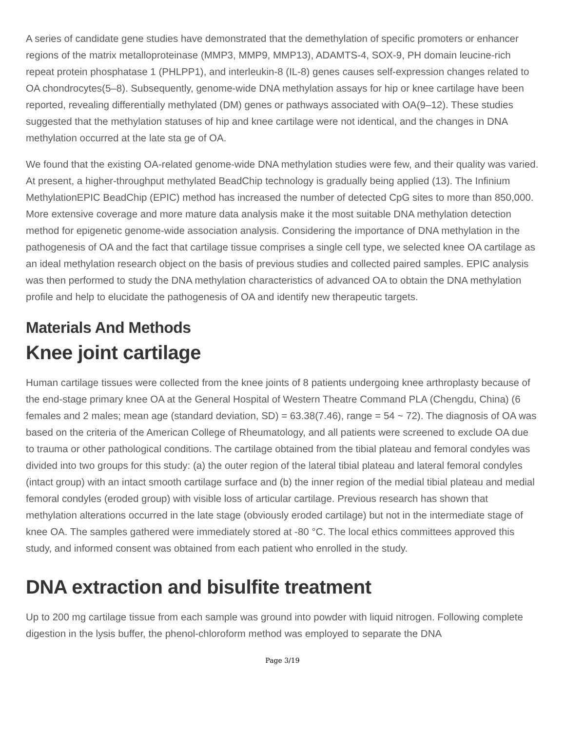A series of candidate gene studies have demonstrated that the demethylation of specific promoters or enhancer regions of the matrix metalloproteinase (MMP3, MMP9, MMP13), ADAMTS-4, SOX-9, PH domain leucine-rich repeat protein phosphatase 1 (PHLPP1), and interleukin-8 (IL-8) genes causes self-expression changes related to OA chondrocytes(5–8). Subsequently, genome-wide DNA methylation assays for hip or knee cartilage have been reported, revealing differentially methylated (DM) genes or pathways associated with OA(9–12). These studies suggested that the methylation statuses of hip and knee cartilage were not identical, and the changes in DNA methylation occurred at the late sta ge of OA.
We found that the existing OA-related genome-wide DNA methylation studies were few, and their quality was varied. At present, a higher-throughput methylated BeadChip technology is gradually being applied (13). The Infinium MethylationEPIC BeadChip (EPIC) method has increased the number of detected CpG sites to more than 850,000. More extensive coverage and more mature data analysis make it the most suitable DNA methylation detection method for epigenetic genome-wide association analysis. Considering the importance of DNA methylation in the pathogenesis of OA and the fact that cartilage tissue comprises a single cell type, we selected knee OA cartilage as an ideal methylation research object on the basis of previous studies and collected paired samples. EPIC analysis was then performed to study the DNA methylation characteristics of advanced OA to obtain the DNA methylation profile and help to elucidate the pathogenesis of OA and identify new therapeutic targets.
Materials And Methods
Knee joint cartilage
Human cartilage tissues were collected from the knee joints of 8 patients undergoing knee arthroplasty because of the end-stage primary knee OA at the General Hospital of Western Theatre Command PLA (Chengdu, China) (6 females and 2 males; mean age (standard deviation, SD) = 63.38(7.46), range = 54 ~ 72). The diagnosis of OA was based on the criteria of the American College of Rheumatology, and all patients were screened to exclude OA due to trauma or other pathological conditions. The cartilage obtained from the tibial plateau and femoral condyles was divided into two groups for this study: (a) the outer region of the lateral tibial plateau and lateral femoral condyles (intact group) with an intact smooth cartilage surface and (b) the inner region of the medial tibial plateau and medial femoral condyles (eroded group) with visible loss of articular cartilage. Previous research has shown that methylation alterations occurred in the late stage (obviously eroded cartilage) but not in the intermediate stage of knee OA. The samples gathered were immediately stored at -80 °C. The local ethics committees approved this study, and informed consent was obtained from each patient who enrolled in the study.
DNA extraction and bisulfite treatment
Up to 200 mg cartilage tissue from each sample was ground into powder with liquid nitrogen. Following complete digestion in the lysis buffer, the phenol-chloroform method was employed to separate the DNA
Page 3/19